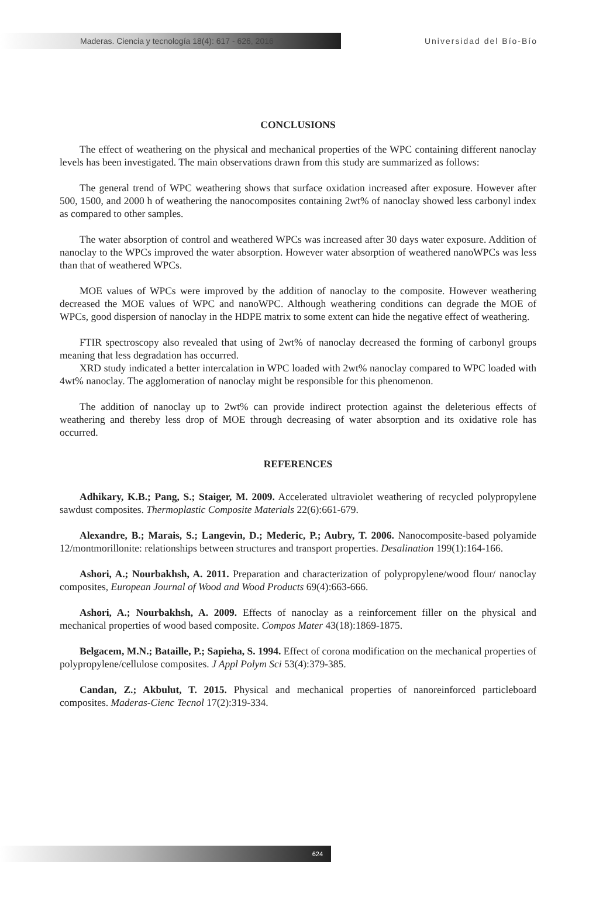Maderas. Ciencia y tecnología 18(4): 617 - 626, 2016
Universidad del Bío-Bío
CONCLUSIONS
The effect of weathering on the physical and mechanical properties of the WPC containing different nanoclay levels has been investigated. The main observations drawn from this study are summarized as follows:
The general trend of WPC weathering shows that surface oxidation increased after exposure. However after 500, 1500, and 2000 h of weathering the nanocomposites containing 2wt% of nanoclay showed less carbonyl index as compared to other samples.
The water absorption of control and weathered WPCs was increased after 30 days water exposure. Addition of nanoclay to the WPCs improved the water absorption. However water absorption of weathered nanoWPCs was less than that of weathered WPCs.
MOE values of WPCs were improved by the addition of nanoclay to the composite. However weathering decreased the MOE values of WPC and nanoWPC. Although weathering conditions can degrade the MOE of WPCs, good dispersion of nanoclay in the HDPE matrix to some extent can hide the negative effect of weathering.
FTIR spectroscopy also revealed that using of 2wt% of nanoclay decreased the forming of carbonyl groups meaning that less degradation has occurred.
XRD study indicated a better intercalation in WPC loaded with 2wt% nanoclay compared to WPC loaded with 4wt% nanoclay. The agglomeration of nanoclay might be responsible for this phenomenon.
The addition of nanoclay up to 2wt% can provide indirect protection against the deleterious effects of weathering and thereby less drop of MOE through decreasing of water absorption and its oxidative role has occurred.
REFERENCES
Adhikary, K.B.; Pang, S.; Staiger, M. 2009. Accelerated ultraviolet weathering of recycled polypropylene sawdust composites. Thermoplastic Composite Materials 22(6):661-679.
Alexandre, B.; Marais, S.; Langevin, D.; Mederic, P.; Aubry, T. 2006. Nanocomposite-based polyamide 12/montmorillonite: relationships between structures and transport properties. Desalination 199(1):164-166.
Ashori, A.; Nourbakhsh, A. 2011. Preparation and characterization of polypropylene/wood flour/ nanoclay composites, European Journal of Wood and Wood Products 69(4):663-666.
Ashori, A.; Nourbakhsh, A. 2009. Effects of nanoclay as a reinforcement filler on the physical and mechanical properties of wood based composite. Compos Mater 43(18):1869-1875.
Belgacem, M.N.; Bataille, P.; Sapieha, S. 1994. Effect of corona modification on the mechanical properties of polypropylene/cellulose composites. J Appl Polym Sci 53(4):379-385.
Candan, Z.; Akbulut, T. 2015. Physical and mechanical properties of nanoreinforced particleboard composites. Maderas-Cienc Tecnol 17(2):319-334.
624